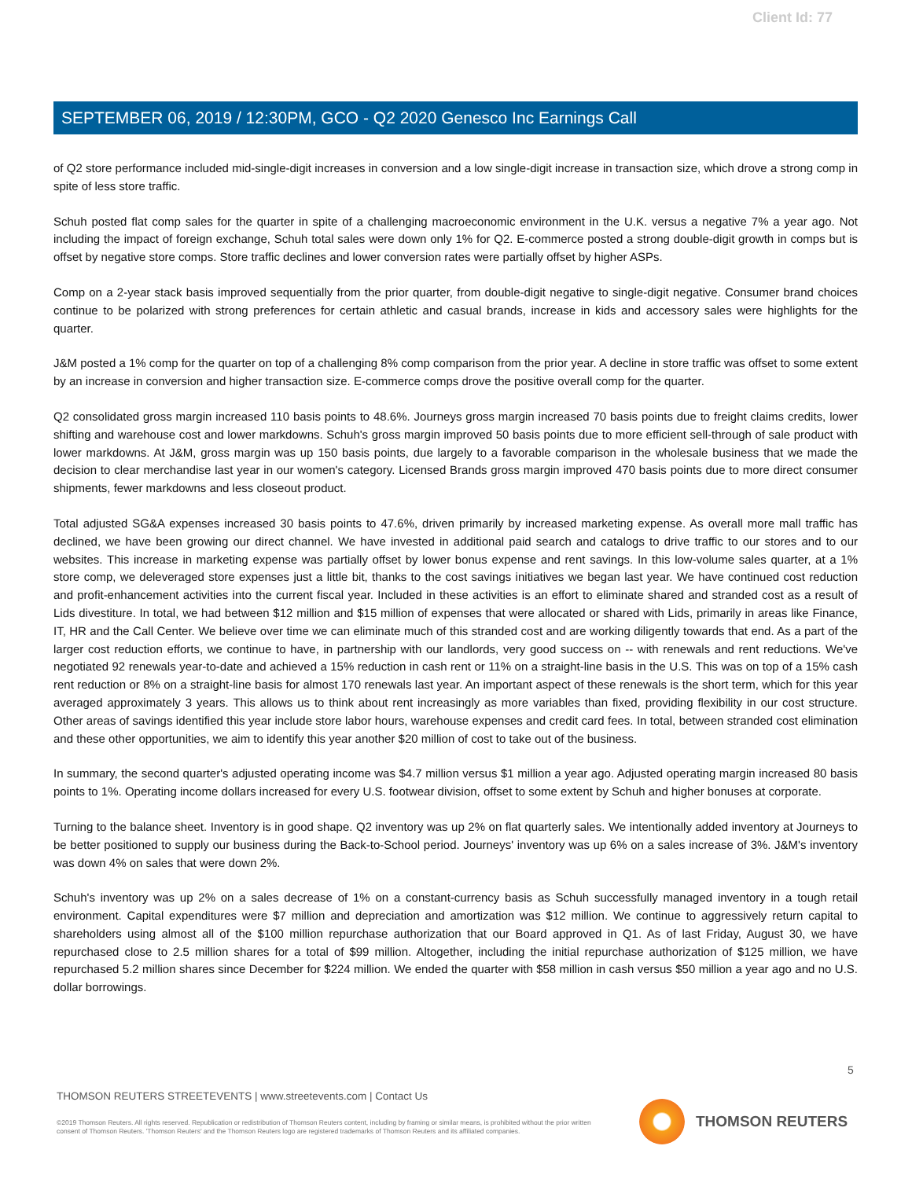Client Id: 77
SEPTEMBER 06, 2019 / 12:30PM, GCO - Q2 2020 Genesco Inc Earnings Call
of Q2 store performance included mid-single-digit increases in conversion and a low single-digit increase in transaction size, which drove a strong comp in spite of less store traffic.
Schuh posted flat comp sales for the quarter in spite of a challenging macroeconomic environment in the U.K. versus a negative 7% a year ago. Not including the impact of foreign exchange, Schuh total sales were down only 1% for Q2. E-commerce posted a strong double-digit growth in comps but is offset by negative store comps. Store traffic declines and lower conversion rates were partially offset by higher ASPs.
Comp on a 2-year stack basis improved sequentially from the prior quarter, from double-digit negative to single-digit negative. Consumer brand choices continue to be polarized with strong preferences for certain athletic and casual brands, increase in kids and accessory sales were highlights for the quarter.
J&M posted a 1% comp for the quarter on top of a challenging 8% comp comparison from the prior year. A decline in store traffic was offset to some extent by an increase in conversion and higher transaction size. E-commerce comps drove the positive overall comp for the quarter.
Q2 consolidated gross margin increased 110 basis points to 48.6%. Journeys gross margin increased 70 basis points due to freight claims credits, lower shifting and warehouse cost and lower markdowns. Schuh's gross margin improved 50 basis points due to more efficient sell-through of sale product with lower markdowns. At J&M, gross margin was up 150 basis points, due largely to a favorable comparison in the wholesale business that we made the decision to clear merchandise last year in our women's category. Licensed Brands gross margin improved 470 basis points due to more direct consumer shipments, fewer markdowns and less closeout product.
Total adjusted SG&A expenses increased 30 basis points to 47.6%, driven primarily by increased marketing expense. As overall more mall traffic has declined, we have been growing our direct channel. We have invested in additional paid search and catalogs to drive traffic to our stores and to our websites. This increase in marketing expense was partially offset by lower bonus expense and rent savings. In this low-volume sales quarter, at a 1% store comp, we deleveraged store expenses just a little bit, thanks to the cost savings initiatives we began last year. We have continued cost reduction and profit-enhancement activities into the current fiscal year. Included in these activities is an effort to eliminate shared and stranded cost as a result of Lids divestiture. In total, we had between $12 million and $15 million of expenses that were allocated or shared with Lids, primarily in areas like Finance, IT, HR and the Call Center. We believe over time we can eliminate much of this stranded cost and are working diligently towards that end. As a part of the larger cost reduction efforts, we continue to have, in partnership with our landlords, very good success on -- with renewals and rent reductions. We've negotiated 92 renewals year-to-date and achieved a 15% reduction in cash rent or 11% on a straight-line basis in the U.S. This was on top of a 15% cash rent reduction or 8% on a straight-line basis for almost 170 renewals last year. An important aspect of these renewals is the short term, which for this year averaged approximately 3 years. This allows us to think about rent increasingly as more variables than fixed, providing flexibility in our cost structure. Other areas of savings identified this year include store labor hours, warehouse expenses and credit card fees. In total, between stranded cost elimination and these other opportunities, we aim to identify this year another $20 million of cost to take out of the business.
In summary, the second quarter's adjusted operating income was $4.7 million versus $1 million a year ago. Adjusted operating margin increased 80 basis points to 1%. Operating income dollars increased for every U.S. footwear division, offset to some extent by Schuh and higher bonuses at corporate.
Turning to the balance sheet. Inventory is in good shape. Q2 inventory was up 2% on flat quarterly sales. We intentionally added inventory at Journeys to be better positioned to supply our business during the Back-to-School period. Journeys' inventory was up 6% on a sales increase of 3%. J&M's inventory was down 4% on sales that were down 2%.
Schuh's inventory was up 2% on a sales decrease of 1% on a constant-currency basis as Schuh successfully managed inventory in a tough retail environment. Capital expenditures were $7 million and depreciation and amortization was $12 million. We continue to aggressively return capital to shareholders using almost all of the $100 million repurchase authorization that our Board approved in Q1. As of last Friday, August 30, we have repurchased close to 2.5 million shares for a total of $99 million. Altogether, including the initial repurchase authorization of $125 million, we have repurchased 5.2 million shares since December for $224 million. We ended the quarter with $58 million in cash versus $50 million a year ago and no U.S. dollar borrowings.
5
THOMSON REUTERS STREETEVENTS | www.streetevents.com | Contact Us
©2019 Thomson Reuters. All rights reserved. Republication or redistribution of Thomson Reuters content, including by framing or similar means, is prohibited without the prior written consent of Thomson Reuters. 'Thomson Reuters' and the Thomson Reuters logo are registered trademarks of Thomson Reuters and its affiliated companies.
THOMSON REUTERS